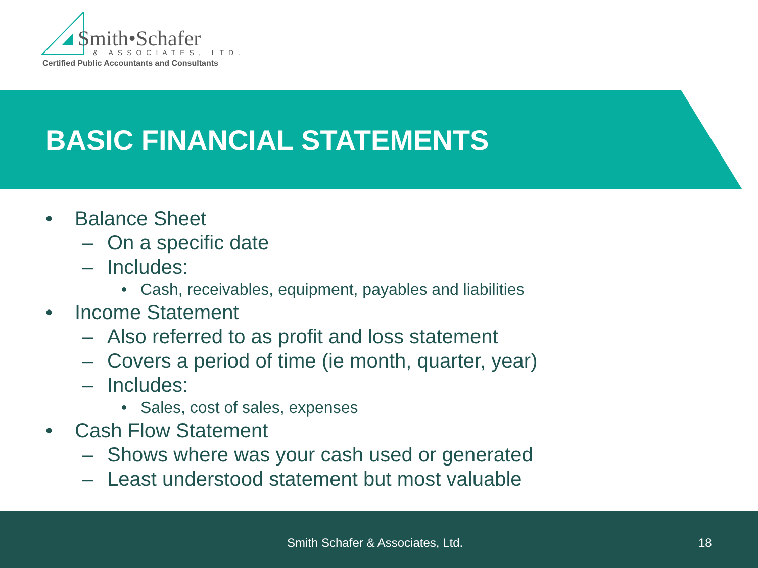Smith•Schafer
& ASSOCIATES, LTD.
Certified Public Accountants and Consultants
BASIC FINANCIAL STATEMENTS
• Balance Sheet
– On a specific date
– Includes:
• Cash, receivables, equipment, payables and liabilities
• Income Statement
– Also referred to as profit and loss statement
– Covers a period of time (ie month, quarter, year)
– Includes:
• Sales, cost of sales, expenses
• Cash Flow Statement
– Shows where was your cash used or generated
– Least understood statement but most valuable
Smith Schafer & Associates, Ltd. 18